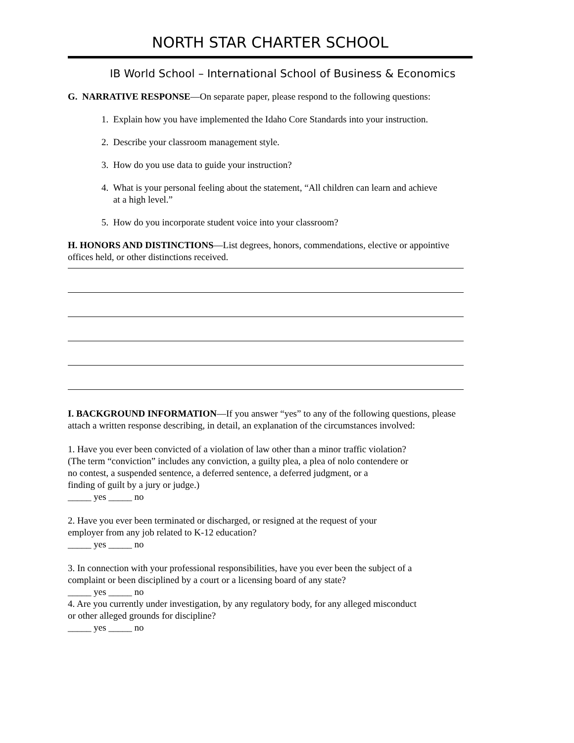NORTH STAR CHARTER SCHOOL
IB World School – International School of Business & Economics
G. NARRATIVE RESPONSE—On separate paper, please respond to the following questions:
1. Explain how you have implemented the Idaho Core Standards into your instruction.
2. Describe your classroom management style.
3. How do you use data to guide your instruction?
4. What is your personal feeling about the statement, “All children can learn and achieve
at a high level.”
5. How do you incorporate student voice into your classroom?
H. HONORS AND DISTINCTIONS—List degrees, honors, commendations, elective or appointive offices held, or other distinctions received.
I. BACKGROUND INFORMATION—If you answer “yes” to any of the following questions, please attach a written response describing, in detail, an explanation of the circumstances involved:
1. Have you ever been convicted of a violation of law other than a minor traffic violation?
(The term “conviction” includes any conviction, a guilty plea, a plea of nolo contendere or
no contest, a suspended sentence, a deferred sentence, a deferred judgment, or a
finding of guilt by a jury or judge.)
_____ yes _____ no
2. Have you ever been terminated or discharged, or resigned at the request of your
employer from any job related to K-12 education?
_____ yes _____ no
3. In connection with your professional responsibilities, have you ever been the subject of a
complaint or been disciplined by a court or a licensing board of any state?
_____ yes _____ no
4. Are you currently under investigation, by any regulatory body, for any alleged misconduct
or other alleged grounds for discipline?
_____ yes _____ no